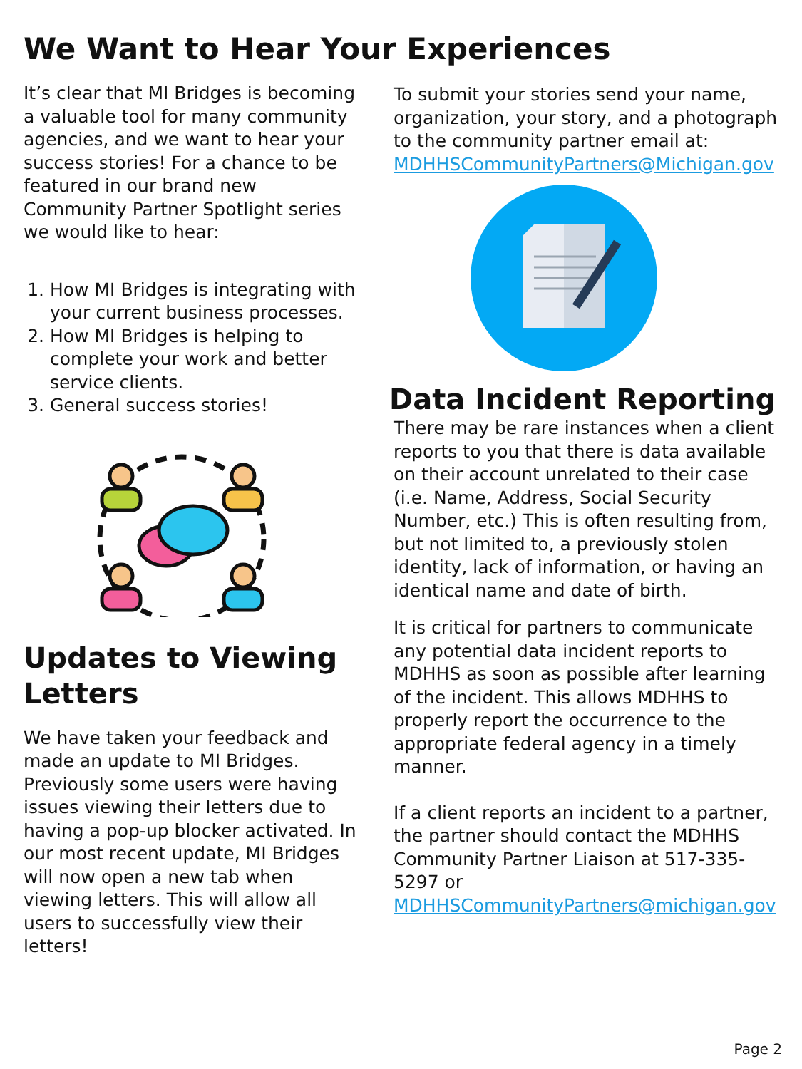We Want to Hear Your Experiences
It’s clear that MI Bridges is becoming a valuable tool for many community agencies, and we want to hear your success stories! For a chance to be featured in our brand new Community Partner Spotlight series we would like to hear:
1. How MI Bridges is integrating with your current business processes.
2. How MI Bridges is helping to complete your work and better service clients.
3. General success stories!
Updates to Viewing Letters
We have taken your feedback and made an update to MI Bridges. Previously some users were having issues viewing their letters due to having a pop-up blocker activated. In our most recent update, MI Bridges will now open a new tab when viewing letters. This will allow all users to successfully view their letters!
To submit your stories send your name, organization, your story, and a photograph to the community partner email at:
MDHHSCommunityPartners@Michigan.gov
Data Incident Reporting
There may be rare instances when a client reports to you that there is data available on their account unrelated to their case (i.e. Name, Address, Social Security Number, etc.) This is often resulting from, but not limited to, a previously stolen identity, lack of information, or having an identical name and date of birth.
It is critical for partners to communicate any potential data incident reports to MDHHS as soon as possible after learning of the incident. This allows MDHHS to properly report the occurrence to the appropriate federal agency in a timely manner.
If a client reports an incident to a partner, the partner should contact the MDHHS Community Partner Liaison at 517-335-5297 or MDHHSCommunityPartners@michigan.gov
Page 2